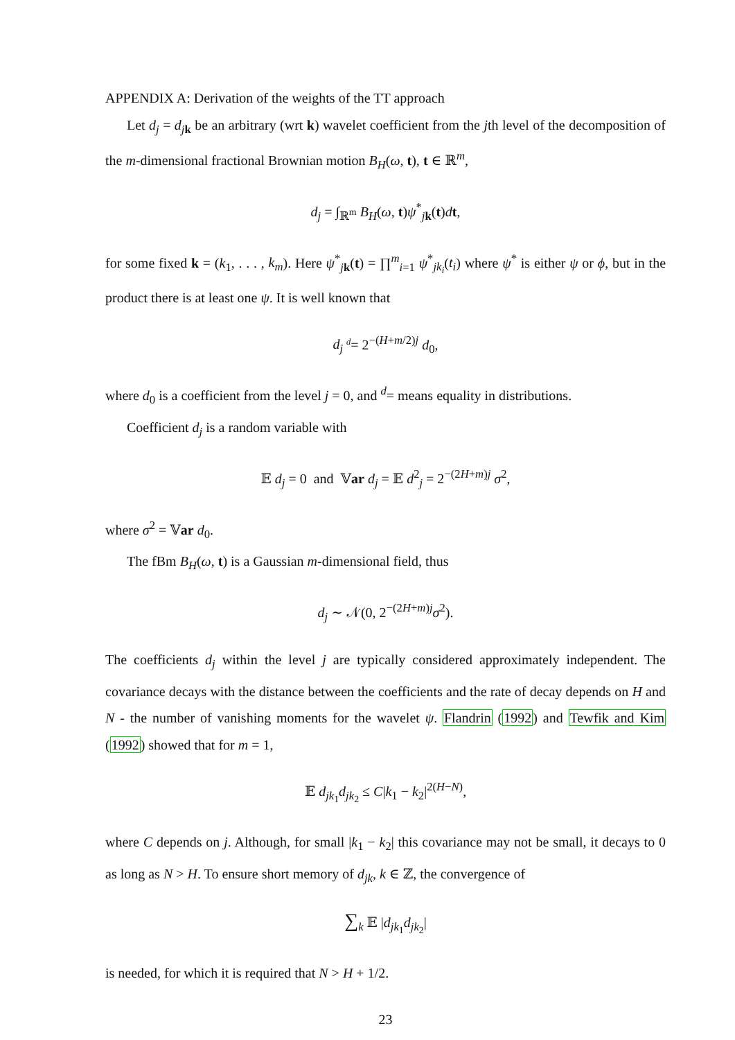APPENDIX A: Derivation of the weights of the TT approach
Let d<sub>j</sub> = d<sub>j</sub><sub>k</sub> be an arbitrary (wrt k) wavelet coefficient from the jth level of the decomposition of the m-dimensional fractional Brownian motion B<sub>H</sub>(ω, t), t ∈ ℝ<sup>m</sup>,
d<sub>j</sub> = ∫<sub>ℝ<sup>m</sup></sub> B<sub>H</sub>(ω, t)ψ<sup>*</sup><sub>jk</sub>(t)dt,
for some fixed k = (k<sub>1</sub>, . . . , k<sub>m</sub>). Here ψ<sup>*</sup><sub>jk</sub>(t) = ∏<sup>m</sup><sub>i=1</sub> ψ<sup>*</sup><sub>jk<sub>i</sub></sub>(t<sub>i</sub>) where ψ<sup>*</sup> is either ψ or ϕ, but in the product there is at least one ψ. It is well known that
d<sub>j</sub> <sup>d</sup>= 2<sup>−(H+m/2)j</sup> d<sub>0</sub>,
where d<sub>0</sub> is a coefficient from the level j = 0, and <sup>d</sup>= means equality in distributions.
Coefficient d<sub>j</sub> is a random variable with
𝔼 d<sub>j</sub> = 0 and 𝕍ar d<sub>j</sub> = 𝔼 d<sup>2</sup><sub>j</sub> = 2<sup>−(2H+m)j</sup> σ<sup>2</sup>,
where σ<sup>2</sup> = 𝕍ar d<sub>0</sub>.
The fBm B<sub>H</sub>(ω, t) is a Gaussian m-dimensional field, thus
d<sub>j</sub> ∼ 𝒩(0, 2<sup>−(2H+m)j</sup>σ<sup>2</sup>).
The coefficients d<sub>j</sub> within the level j are typically considered approximately independent. The covariance decays with the distance between the coefficients and the rate of decay depends on H and N - the number of vanishing moments for the wavelet ψ. Flandrin (1992) and Tewfik and Kim (1992) showed that for m = 1,
𝔼 d<sub>jk<sub>1</sub></sub>d<sub>jk<sub>2</sub></sub> ≤ C|k<sub>1</sub> − k<sub>2</sub>|<sup>2(H−N)</sup>,
where C depends on j. Although, for small |k<sub>1</sub> − k<sub>2</sub>| this covariance may not be small, it decays to 0 as long as N > H. To ensure short memory of d<sub>jk</sub>, k ∈ ℤ, the convergence of
∑<sub>k</sub> 𝔼 |d<sub>jk<sub>1</sub></sub>d<sub>jk<sub>2</sub></sub>|
is needed, for which it is required that N > H + 1/2.
23